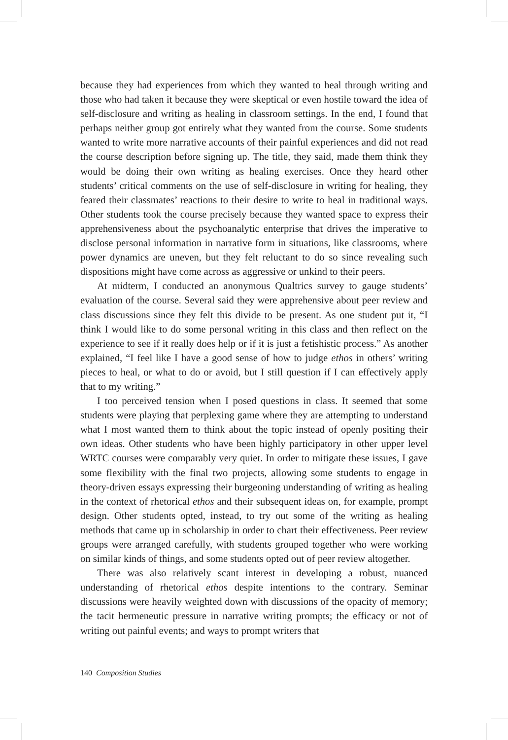because they had experiences from which they wanted to heal through writing and those who had taken it because they were skeptical or even hostile toward the idea of self-disclosure and writing as healing in classroom settings. In the end, I found that perhaps neither group got entirely what they wanted from the course. Some students wanted to write more narrative accounts of their painful experiences and did not read the course description before signing up. The title, they said, made them think they would be doing their own writing as healing exercises. Once they heard other students’ critical comments on the use of self-disclosure in writing for healing, they feared their classmates’ reactions to their desire to write to heal in traditional ways. Other students took the course precisely because they wanted space to express their apprehensiveness about the psychoanalytic enterprise that drives the imperative to disclose personal information in narrative form in situations, like classrooms, where power dynamics are uneven, but they felt reluctant to do so since revealing such dispositions might have come across as aggressive or unkind to their peers.
At midterm, I conducted an anonymous Qualtrics survey to gauge students’ evaluation of the course. Several said they were apprehensive about peer review and class discussions since they felt this divide to be present. As one student put it, “I think I would like to do some personal writing in this class and then reflect on the experience to see if it really does help or if it is just a fetishistic process.” As another explained, “I feel like I have a good sense of how to judge ethos in others’ writing pieces to heal, or what to do or avoid, but I still question if I can effectively apply that to my writing.”
I too perceived tension when I posed questions in class. It seemed that some students were playing that perplexing game where they are attempting to understand what I most wanted them to think about the topic instead of openly positing their own ideas. Other students who have been highly participatory in other upper level WRTC courses were comparably very quiet. In order to mitigate these issues, I gave some flexibility with the final two projects, allowing some students to engage in theory-driven essays expressing their burgeoning understanding of writing as healing in the context of rhetorical ethos and their subsequent ideas on, for example, prompt design. Other students opted, instead, to try out some of the writing as healing methods that came up in scholarship in order to chart their effectiveness. Peer review groups were arranged carefully, with students grouped together who were working on similar kinds of things, and some students opted out of peer review altogether.
There was also relatively scant interest in developing a robust, nuanced understanding of rhetorical ethos despite intentions to the contrary. Seminar discussions were heavily weighted down with discussions of the opacity of memory; the tacit hermeneutic pressure in narrative writing prompts; the efficacy or not of writing out painful events; and ways to prompt writers that
140 Composition Studies